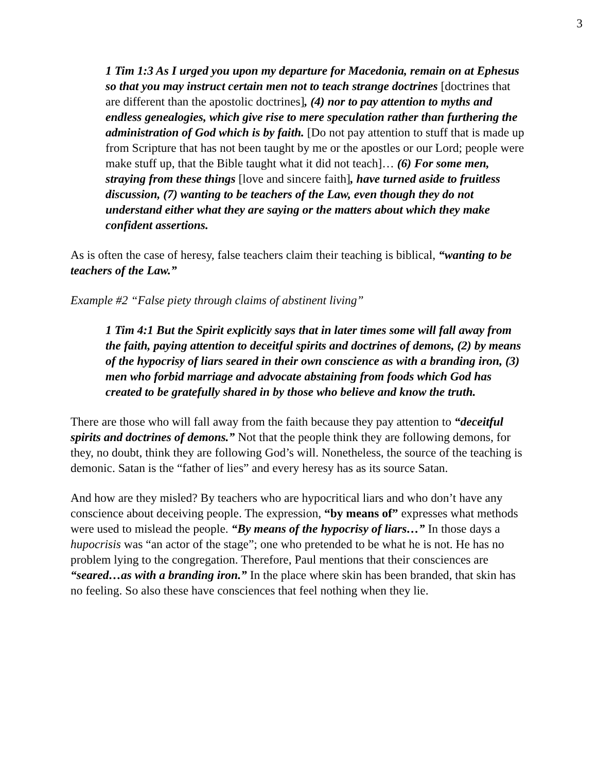3
1 Tim 1:3 As I urged you upon my departure for Macedonia, remain on at Ephesus so that you may instruct certain men not to teach strange doctrines [doctrines that are different than the apostolic doctrines], (4) nor to pay attention to myths and endless genealogies, which give rise to mere speculation rather than furthering the administration of God which is by faith. [Do not pay attention to stuff that is made up from Scripture that has not been taught by me or the apostles or our Lord; people were make stuff up, that the Bible taught what it did not teach]… (6) For some men, straying from these things [love and sincere faith], have turned aside to fruitless discussion, (7) wanting to be teachers of the Law, even though they do not understand either what they are saying or the matters about which they make confident assertions.
As is often the case of heresy, false teachers claim their teaching is biblical, “wanting to be teachers of the Law.”
Example #2 “False piety through claims of abstinent living”
1 Tim 4:1 But the Spirit explicitly says that in later times some will fall away from the faith, paying attention to deceitful spirits and doctrines of demons, (2) by means of the hypocrisy of liars seared in their own conscience as with a branding iron, (3) men who forbid marriage and advocate abstaining from foods which God has created to be gratefully shared in by those who believe and know the truth.
There are those who will fall away from the faith because they pay attention to “deceitful spirits and doctrines of demons.” Not that the people think they are following demons, for they, no doubt, think they are following God’s will. Nonetheless, the source of the teaching is demonic. Satan is the “father of lies” and every heresy has as its source Satan.
And how are they misled? By teachers who are hypocritical liars and who don’t have any conscience about deceiving people. The expression, “by means of” expresses what methods were used to mislead the people. “By means of the hypocrisy of liars…” In those days a hupocrisis was “an actor of the stage”; one who pretended to be what he is not. He has no problem lying to the congregation. Therefore, Paul mentions that their consciences are “seared…as with a branding iron.” In the place where skin has been branded, that skin has no feeling. So also these have consciences that feel nothing when they lie.